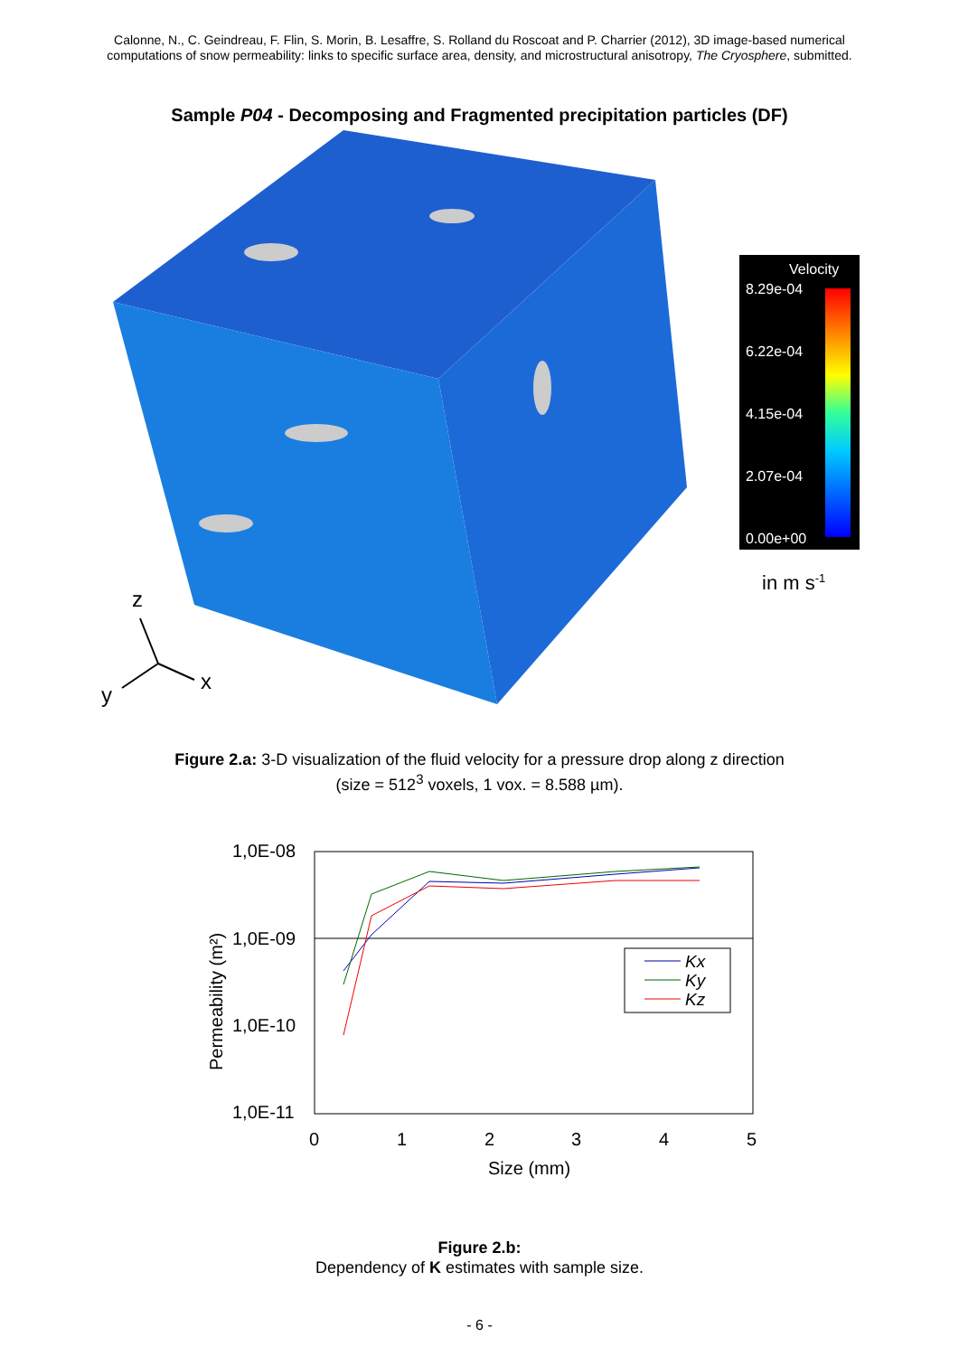Calonne, N., C. Geindreau, F. Flin, S. Morin, B. Lesaffre, S. Rolland du Roscoat and P. Charrier (2012), 3D image-based numerical
computations of snow permeability: links to specific surface area, density, and microstructural anisotropy, The Cryosphere, submitted.
Sample P04 - Decomposing and Fragmented precipitation particles (DF)
Velocity
8.29e-04
6.22e-04
4.15e-04
2.07e-04
0.00e+00
in m s-1
z
x
y
Figure 2.a: 3-D visualization of the fluid velocity for a pressure drop along z direction
(size = 512<sup>3</sup> voxels, 1 vox. = 8.588 µm).
1,0E-08
1,0E-09
1,0E-10
1,0E-11
0
1
2
3
4
5
Size (mm)
Permeability (m²)
Kx
Ky
Kz
Figure 2.b:
Dependency of K estimates with sample size.
- 6 -